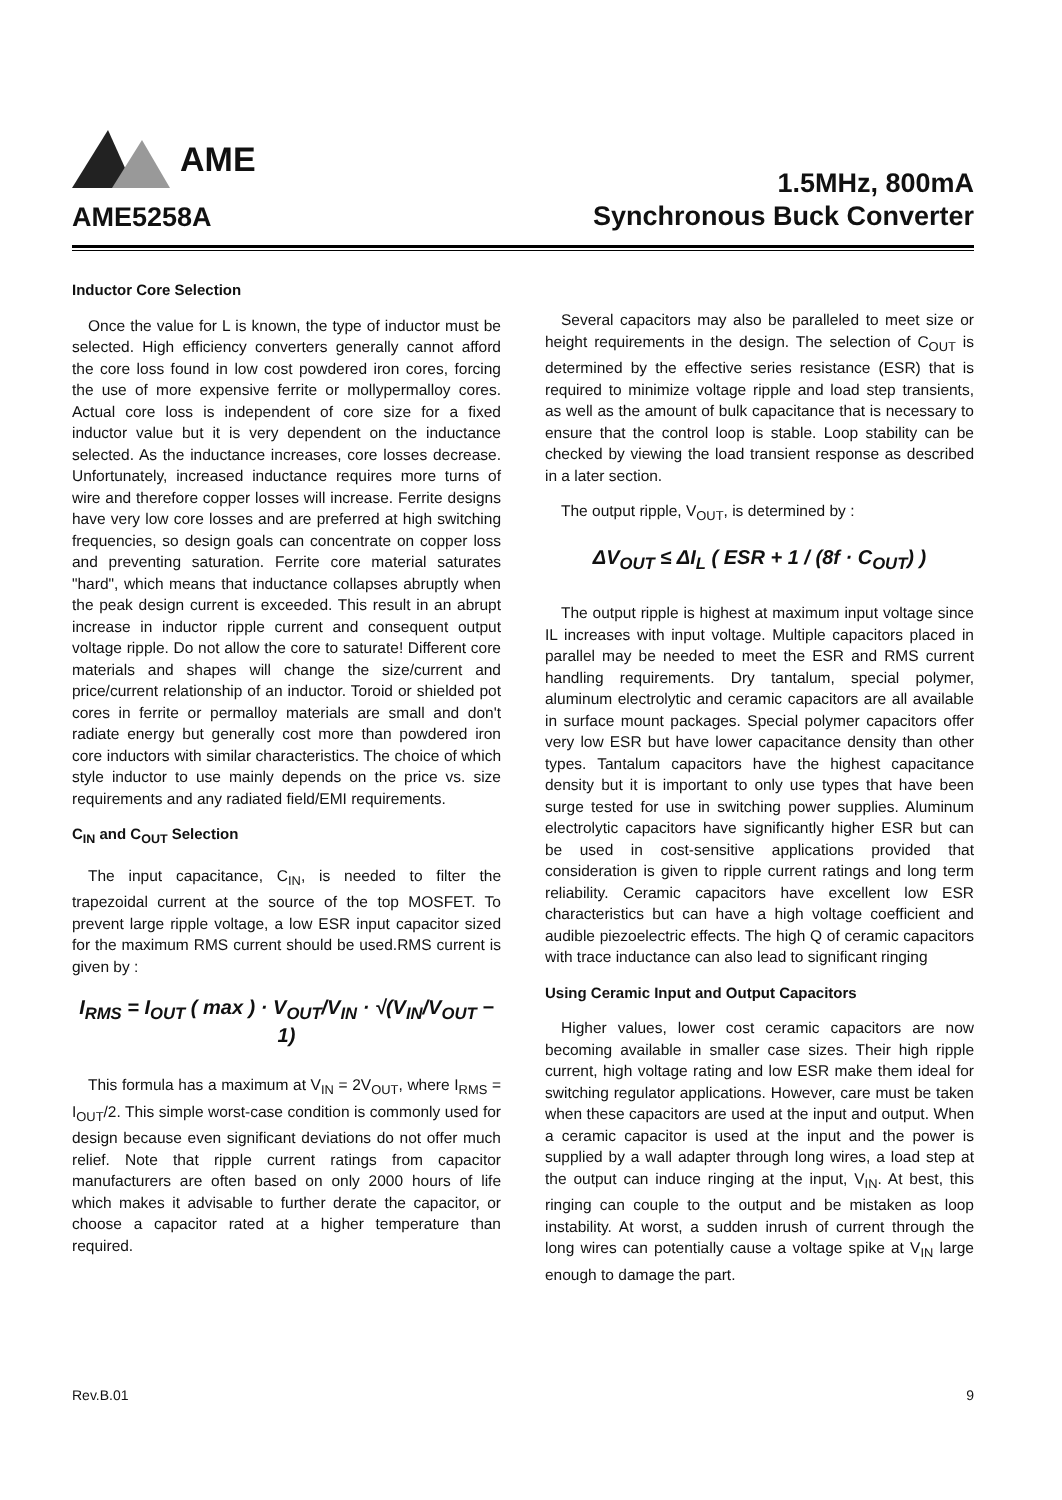AME
AME5258A
1.5MHz, 800mA
Synchronous Buck Converter
Inductor Core Selection
Once the value for L is known, the type of inductor must be selected. High efficiency converters generally cannot afford the core loss found in low cost powdered iron cores, forcing the use of more expensive ferrite or mollypermalloy cores. Actual core loss is independent of core size for a fixed inductor value but it is very dependent on the inductance selected. As the inductance increases, core losses decrease. Unfortunately, increased inductance requires more turns of wire and therefore copper losses will increase. Ferrite designs have very low core losses and are preferred at high switching frequencies, so design goals can concentrate on copper loss and preventing saturation. Ferrite core material saturates "hard", which means that inductance collapses abruptly when the peak design current is exceeded. This result in an abrupt increase in inductor ripple current and consequent output voltage ripple. Do not allow the core to saturate! Different core materials and shapes will change the size/current and price/current relationship of an inductor. Toroid or shielded pot cores in ferrite or permalloy materials are small and don't radiate energy but generally cost more than powdered iron core inductors with similar characteristics. The choice of which style inductor to use mainly depends on the price vs. size requirements and any radiated field/EMI requirements.
C<sub>IN</sub> and C<sub>OUT</sub> Selection
The input capacitance, C<sub>IN</sub>, is needed to filter the trapezoidal current at the source of the top MOSFET. To prevent large ripple voltage, a low ESR input capacitor sized for the maximum RMS current should be used.RMS current is given by :
I<sub>RMS</sub> = I<sub>OUT</sub> ( max ) · V<sub>OUT</sub>/V<sub>IN</sub> · √(V<sub>IN</sub>/V<sub>OUT</sub> − 1)
This formula has a maximum at V<sub>IN</sub> = 2V<sub>OUT</sub>, where I<sub>RMS</sub> = I<sub>OUT</sub>/2. This simple worst-case condition is commonly used for design because even significant deviations do not offer much relief. Note that ripple current ratings from capacitor manufacturers are often based on only 2000 hours of life which makes it advisable to further derate the capacitor, or choose a capacitor rated at a higher temperature than required.
Several capacitors may also be paralleled to meet size or height requirements in the design. The selection of C<sub>OUT</sub> is determined by the effective series resistance (ESR) that is required to minimize voltage ripple and load step transients, as well as the amount of bulk capacitance that is necessary to ensure that the control loop is stable. Loop stability can be checked by viewing the load transient response as described in a later section.
The output ripple, V<sub>OUT</sub>, is determined by :
ΔV<sub>OUT</sub> ≤ ΔI<sub>L</sub> ( ESR + 1 / (8f · C<sub>OUT</sub>) )
The output ripple is highest at maximum input voltage since IL increases with input voltage. Multiple capacitors placed in parallel may be needed to meet the ESR and RMS current handling requirements. Dry tantalum, special polymer, aluminum electrolytic and ceramic capacitors are all available in surface mount packages. Special polymer capacitors offer very low ESR but have lower capacitance density than other types. Tantalum capacitors have the highest capacitance density but it is important to only use types that have been surge tested for use in switching power supplies. Aluminum electrolytic capacitors have significantly higher ESR but can be used in cost-sensitive applications provided that consideration is given to ripple current ratings and long term reliability. Ceramic capacitors have excellent low ESR characteristics but can have a high voltage coefficient and audible piezoelectric effects. The high Q of ceramic capacitors with trace inductance can also lead to significant ringing
Using Ceramic Input and Output Capacitors
Higher values, lower cost ceramic capacitors are now becoming available in smaller case sizes. Their high ripple current, high voltage rating and low ESR make them ideal for switching regulator applications. However, care must be taken when these capacitors are used at the input and output. When a ceramic capacitor is used at the input and the power is supplied by a wall adapter through long wires, a load step at the output can induce ringing at the input, V<sub>IN</sub>. At best, this ringing can couple to the output and be mistaken as loop instability. At worst, a sudden inrush of current through the long wires can potentially cause a voltage spike at V<sub>IN</sub> large enough to damage the part.
Rev.B.01 9